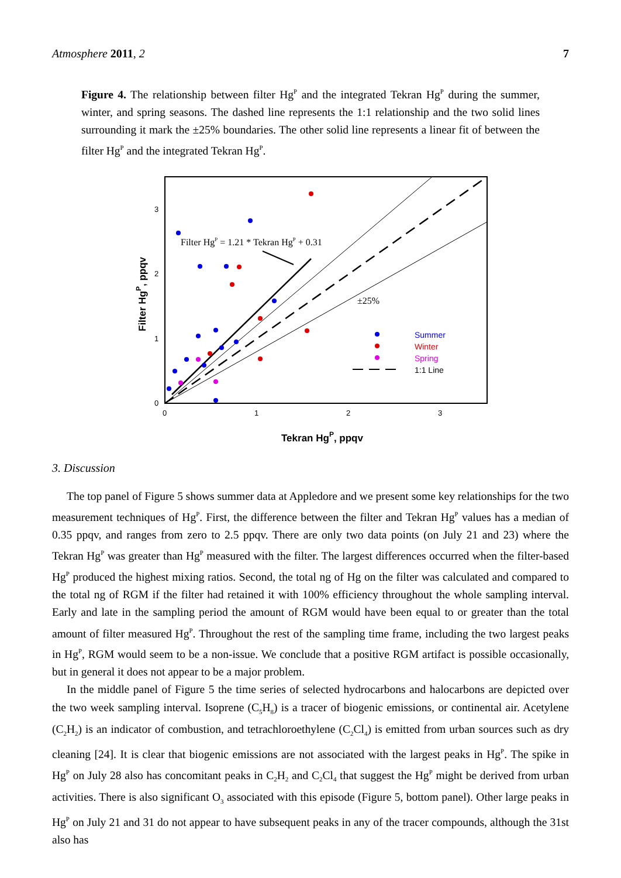Atmosphere 2011, 2 7
Figure 4. The relationship between filter Hg<sup>P</sup> and the integrated Tekran Hg<sup>P</sup> during the summer, winter, and spring seasons. The dashed line represents the 1:1 relationship and the two solid lines surrounding it mark the ±25% boundaries. The other solid line represents a linear fit of between the filter Hg<sup>P</sup> and the integrated Tekran Hg<sup>P</sup>.
3
2
1
0
0
1
2
3
Filter HgP = 1.21 * Tekran HgP + 0.31
±25%
Summer
Winter
Spring
1:1 Line
Tekran HgP, ppqv
Filter HgP, ppqv
3. Discussion
The top panel of Figure 5 shows summer data at Appledore and we present some key relationships for the two measurement techniques of Hg<sup>P</sup>. First, the difference between the filter and Tekran Hg<sup>P</sup> values has a median of 0.35 ppqv, and ranges from zero to 2.5 ppqv. There are only two data points (on July 21 and 23) where the Tekran Hg<sup>P</sup> was greater than Hg<sup>P</sup> measured with the filter. The largest differences occurred when the filter-based Hg<sup>P</sup> produced the highest mixing ratios. Second, the total ng of Hg on the filter was calculated and compared to the total ng of RGM if the filter had retained it with 100% efficiency throughout the whole sampling interval. Early and late in the sampling period the amount of RGM would have been equal to or greater than the total amount of filter measured Hg<sup>P</sup>. Throughout the rest of the sampling time frame, including the two largest peaks in Hg<sup>P</sup>, RGM would seem to be a non-issue. We conclude that a positive RGM artifact is possible occasionally, but in general it does not appear to be a major problem.
In the middle panel of Figure 5 the time series of selected hydrocarbons and halocarbons are depicted over the two week sampling interval. Isoprene (C<sub>5</sub>H<sub>8</sub>) is a tracer of biogenic emissions, or continental air. Acetylene (C<sub>2</sub>H<sub>2</sub>) is an indicator of combustion, and tetrachloroethylene (C<sub>2</sub>Cl<sub>4</sub>) is emitted from urban sources such as dry cleaning [24]. It is clear that biogenic emissions are not associated with the largest peaks in Hg<sup>P</sup>. The spike in Hg<sup>P</sup> on July 28 also has concomitant peaks in C<sub>2</sub>H<sub>2</sub> and C<sub>2</sub>Cl<sub>4</sub> that suggest the Hg<sup>P</sup> might be derived from urban activities. There is also significant O<sub>3</sub> associated with this episode (Figure 5, bottom panel). Other large peaks in Hg<sup>P</sup> on July 21 and 31 do not appear to have subsequent peaks in any of the tracer compounds, although the 31st also has